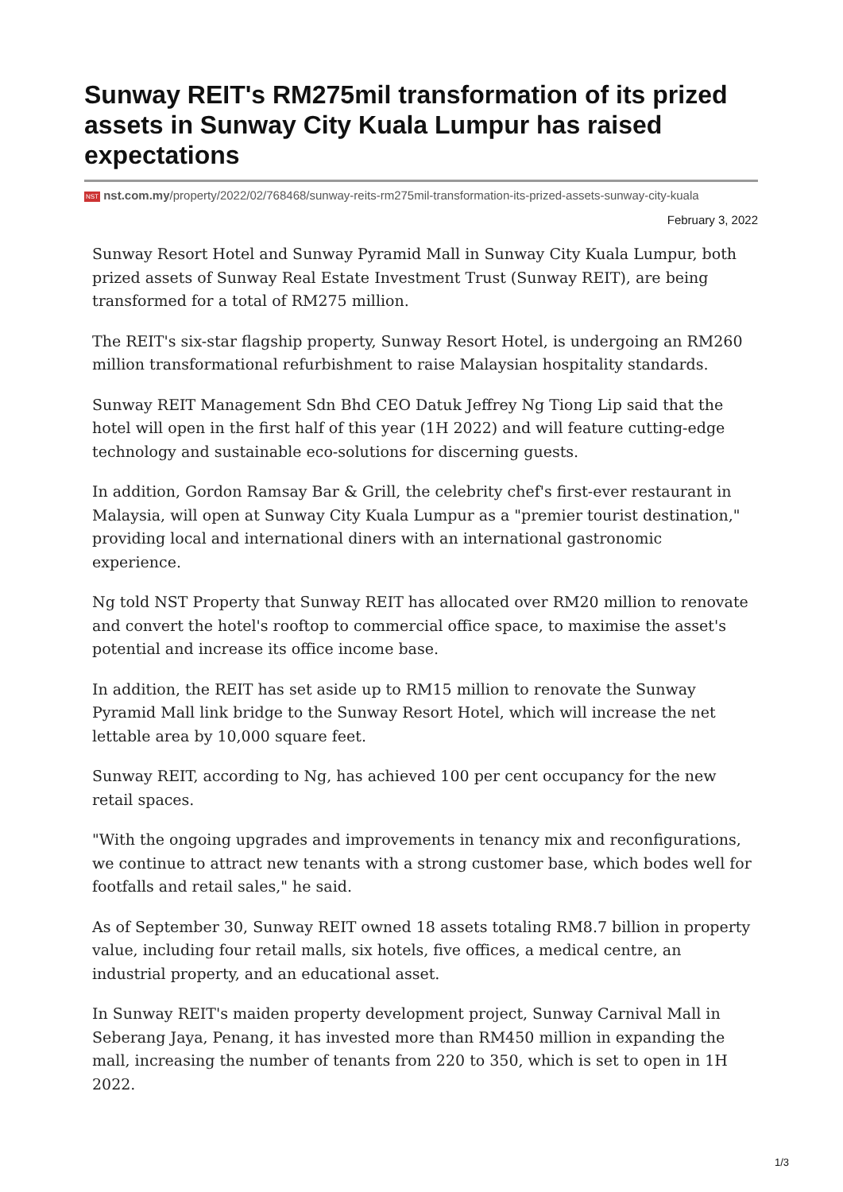Sunway REIT's RM275mil transformation of its prized assets in Sunway City Kuala Lumpur has raised expectations
NST nst.com.my/property/2022/02/768468/sunway-reits-rm275mil-transformation-its-prized-assets-sunway-city-kuala
February 3, 2022
Sunway Resort Hotel and Sunway Pyramid Mall in Sunway City Kuala Lumpur, both prized assets of Sunway Real Estate Investment Trust (Sunway REIT), are being transformed for a total of RM275 million.
The REIT's six-star flagship property, Sunway Resort Hotel, is undergoing an RM260 million transformational refurbishment to raise Malaysian hospitality standards.
Sunway REIT Management Sdn Bhd CEO Datuk Jeffrey Ng Tiong Lip said that the hotel will open in the first half of this year (1H 2022) and will feature cutting-edge technology and sustainable eco-solutions for discerning guests.
In addition, Gordon Ramsay Bar & Grill, the celebrity chef's first-ever restaurant in Malaysia, will open at Sunway City Kuala Lumpur as a "premier tourist destination," providing local and international diners with an international gastronomic experience.
Ng told NST Property that Sunway REIT has allocated over RM20 million to renovate and convert the hotel's rooftop to commercial office space, to maximise the asset's potential and increase its office income base.
In addition, the REIT has set aside up to RM15 million to renovate the Sunway Pyramid Mall link bridge to the Sunway Resort Hotel, which will increase the net lettable area by 10,000 square feet.
Sunway REIT, according to Ng, has achieved 100 per cent occupancy for the new retail spaces.
"With the ongoing upgrades and improvements in tenancy mix and reconfigurations, we continue to attract new tenants with a strong customer base, which bodes well for footfalls and retail sales," he said.
As of September 30, Sunway REIT owned 18 assets totaling RM8.7 billion in property value, including four retail malls, six hotels, five offices, a medical centre, an industrial property, and an educational asset.
In Sunway REIT's maiden property development project, Sunway Carnival Mall in Seberang Jaya, Penang, it has invested more than RM450 million in expanding the mall, increasing the number of tenants from 220 to 350, which is set to open in 1H 2022.
1/3